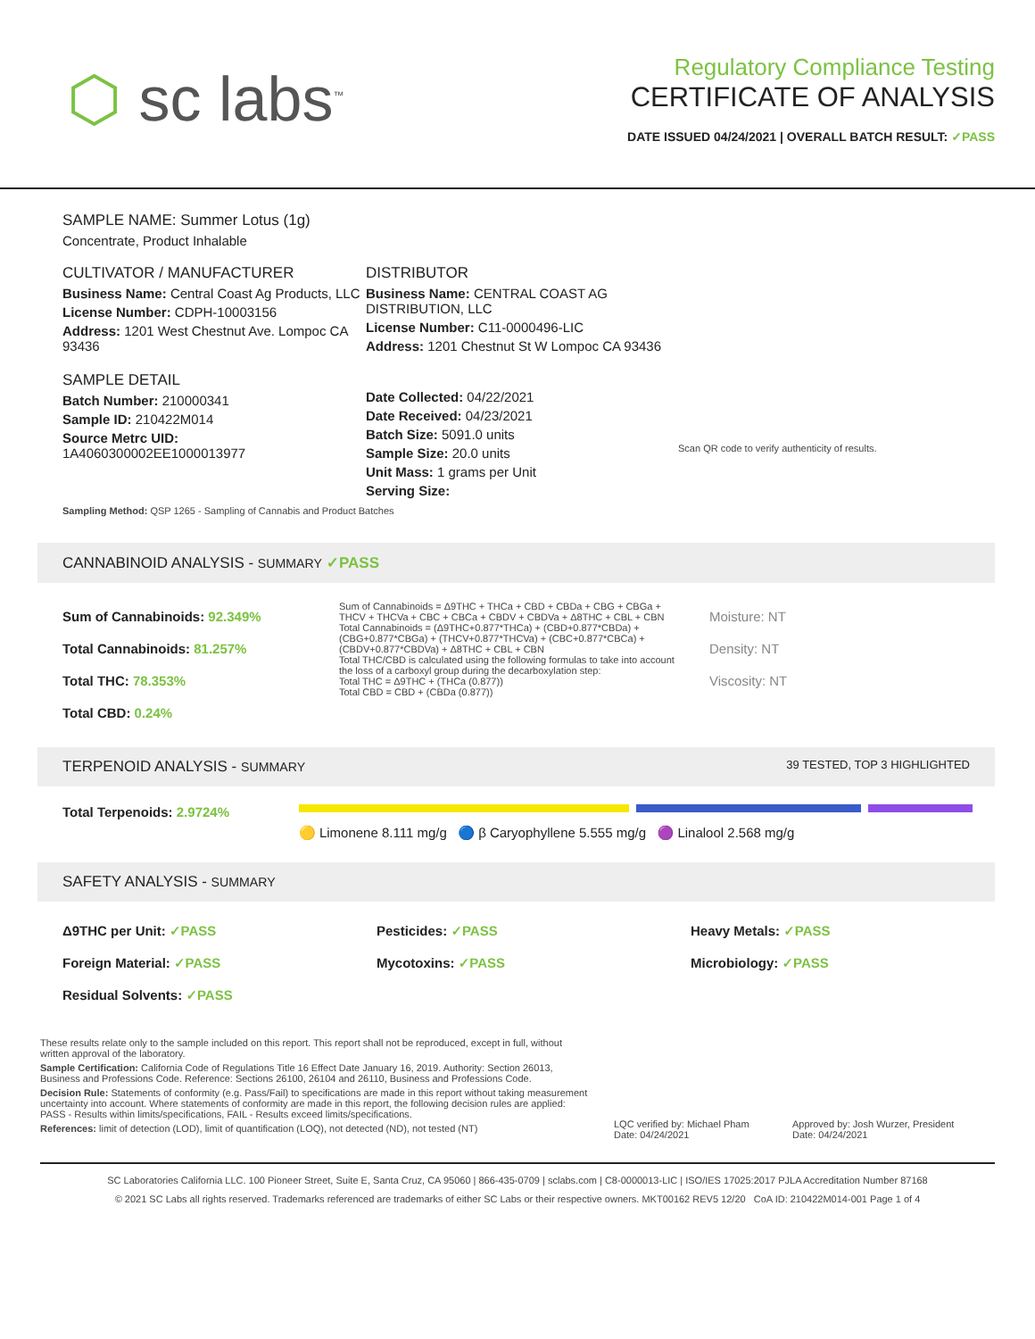⬡ sc labs<sup>™</sup>
Regulatory Compliance Testing
CERTIFICATE OF ANALYSIS
DATE ISSUED 04/24/2021 | OVERALL BATCH RESULT: ✓PASS
SAMPLE NAME: Summer Lotus (1g)
Concentrate, Product Inhalable
CULTIVATOR / MANUFACTURER
Business Name: Central Coast Ag Products, LLC
License Number: CDPH-10003156
Address: 1201 West Chestnut Ave. Lompoc CA 93436
SAMPLE DETAIL
Batch Number: 210000341
Sample ID: 210422M014
Source Metrc UID:
1A4060300002EE1000013977
DISTRIBUTOR
Business Name: CENTRAL COAST AG DISTRIBUTION, LLC
License Number: C11-0000496-LIC
Address: 1201 Chestnut St W Lompoc CA 93436
Date Collected: 04/22/2021
Date Received: 04/23/2021
Batch Size: 5091.0 units
Sample Size: 20.0 units
Unit Mass: 1 grams per Unit
Serving Size:
Scan QR code to verify authenticity of results.
Sampling Method: QSP 1265 - Sampling of Cannabis and Product Batches
CANNABINOID ANALYSIS - SUMMARY ✓PASS
Sum of Cannabinoids: 92.349%
Total Cannabinoids: 81.257%
Total THC: 78.353%
Total CBD: 0.24%
Sum of Cannabinoids = Δ9THC + THCa + CBD + CBDa + CBG + CBGa + THCV + THCVa + CBC + CBCa + CBDV + CBDVa + Δ8THC + CBL + CBN
Total Cannabinoids = (Δ9THC+0.877*THCa) + (CBD+0.877*CBDa) + (CBG+0.877*CBGa) + (THCV+0.877*THCVa) + (CBC+0.877*CBCa) + (CBDV+0.877*CBDVa) + Δ8THC + CBL + CBN
Total THC/CBD is calculated using the following formulas to take into account the loss of a carboxyl group during the decarboxylation step:
Total THC = Δ9THC + (THCa (0.877))
Total CBD = CBD + (CBDa (0.877))
Moisture: NT
Density: NT
Viscosity: NT
TERPENOID ANALYSIS - SUMMARY 39 TESTED, TOP 3 HIGHLIGHTED
Total Terpenoids: 2.9724%
🟡 Limonene 8.111 mg/g 🔵 β Caryophyllene 5.555 mg/g 🟣 Linalool 2.568 mg/g
SAFETY ANALYSIS - SUMMARY
Δ9THC per Unit: ✓PASS
Foreign Material: ✓PASS
Residual Solvents: ✓PASS
Pesticides: ✓PASS
Mycotoxins: ✓PASS
Heavy Metals: ✓PASS
Microbiology: ✓PASS
These results relate only to the sample included on this report. This report shall not be reproduced, except in full, without written approval of the laboratory.
Sample Certification: California Code of Regulations Title 16 Effect Date January 16, 2019. Authority: Section 26013, Business and Professions Code. Reference: Sections 26100, 26104 and 26110, Business and Professions Code.
Decision Rule: Statements of conformity (e.g. Pass/Fail) to specifications are made in this report without taking measurement uncertainty into account. Where statements of conformity are made in this report, the following decision rules are applied: PASS - Results within limits/specifications, FAIL - Results exceed limits/specifications.
References: limit of detection (LOD), limit of quantification (LOQ), not detected (ND), not tested (NT)
LQC verified by: Michael Pham
Date: 04/24/2021
Approved by: Josh Wurzer, President
Date: 04/24/2021
SC Laboratories California LLC. 100 Pioneer Street, Suite E, Santa Cruz, CA 95060 | 866-435-0709 | sclabs.com | C8-0000013-LIC | ISO/IES 17025:2017 PJLA Accreditation Number 87168
© 2021 SC Labs all rights reserved. Trademarks referenced are trademarks of either SC Labs or their respective owners. MKT00162 REV5 12/20 CoA ID: 210422M014-001 Page 1 of 4